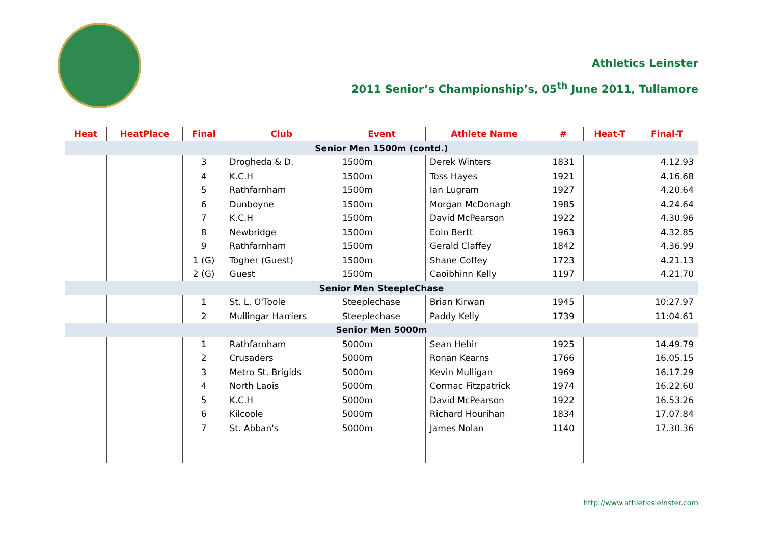Athletics Leinster
2011 Senior’s Championship’s, 05<sup>th</sup> June 2011, Tullamore
| Heat | HeatPlace | Final | Club | Event | Athlete Name | # | Heat-T | Final-T |
| --- | --- | --- | --- | --- | --- | --- | --- | --- |
| Senior Men 1500m (contd.) | | | | | | | | |
| | | 3 | Drogheda & D. | 1500m | Derek Winters | 1831 | | 4.12.93 |
| | | 4 | K.C.H | 1500m | Toss Hayes | 1921 | | 4.16.68 |
| | | 5 | Rathfarnham | 1500m | Ian Lugram | 1927 | | 4.20.64 |
| | | 6 | Dunboyne | 1500m | Morgan McDonagh | 1985 | | 4.24.64 |
| | | 7 | K.C.H | 1500m | David McPearson | 1922 | | 4.30.96 |
| | | 8 | Newbridge | 1500m | Eoin Bertt | 1963 | | 4.32.85 |
| | | 9 | Rathfarnham | 1500m | Gerald Claffey | 1842 | | 4.36.99 |
| | | 1 (G) | Togher (Guest) | 1500m | Shane Coffey | 1723 | | 4.21.13 |
| | | 2 (G) | Guest | 1500m | Caoibhinn Kelly | 1197 | | 4.21.70 |
| Senior Men SteepleChase | | | | | | | | |
| | | 1 | St. L. O'Toole | Steeplechase | Brian Kirwan | 1945 | | 10:27.97 |
| | | 2 | Mullingar Harriers | Steeplechase | Paddy Kelly | 1739 | | 11:04.61 |
| Senior Men 5000m | | | | | | | | |
| | | 1 | Rathfarnham | 5000m | Sean Hehir | 1925 | | 14.49.79 |
| | | 2 | Crusaders | 5000m | Ronan Kearns | 1766 | | 16.05.15 |
| | | 3 | Metro St. Brigids | 5000m | Kevin Mulligan | 1969 | | 16.17.29 |
| | | 4 | North Laois | 5000m | Cormac Fitzpatrick | 1974 | | 16.22.60 |
| | | 5 | K.C.H | 5000m | David McPearson | 1922 | | 16.53.26 |
| | | 6 | Kilcoole | 5000m | Richard Hourihan | 1834 | | 17.07.84 |
| | | 7 | St. Abban's | 5000m | James Nolan | 1140 | | 17.30.36 |
http://www.athleticsleinster.com